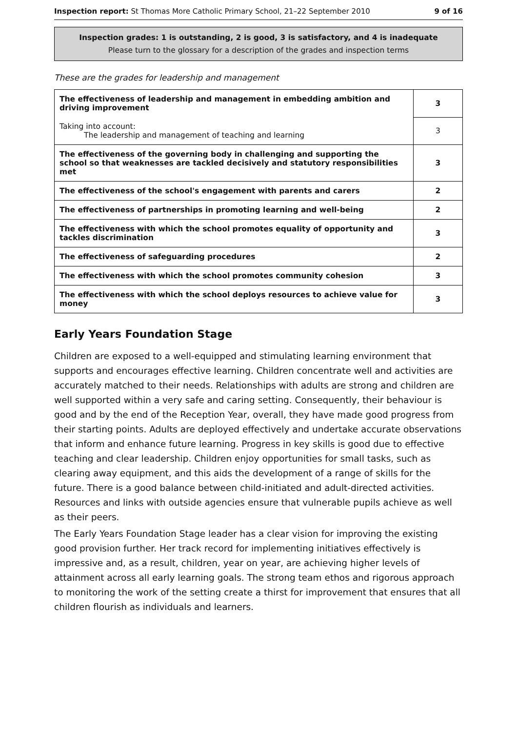Inspection report: St Thomas More Catholic Primary School, 21–22 September 2010 9 of 16
Inspection grades: 1 is outstanding, 2 is good, 3 is satisfactory, and 4 is inadequate
Please turn to the glossary for a description of the grades and inspection terms
These are the grades for leadership and management
| The effectiveness of leadership and management in embedding ambition and driving improvement | 3 |
| Taking into account: The leadership and management of teaching and learning | 3 |
| The effectiveness of the governing body in challenging and supporting the school so that weaknesses are tackled decisively and statutory responsibilities met | 3 |
| The effectiveness of the school's engagement with parents and carers | 2 |
| The effectiveness of partnerships in promoting learning and well-being | 2 |
| The effectiveness with which the school promotes equality of opportunity and tackles discrimination | 3 |
| The effectiveness of safeguarding procedures | 2 |
| The effectiveness with which the school promotes community cohesion | 3 |
| The effectiveness with which the school deploys resources to achieve value for money | 3 |
Early Years Foundation Stage
Children are exposed to a well-equipped and stimulating learning environment that supports and encourages effective learning. Children concentrate well and activities are accurately matched to their needs. Relationships with adults are strong and children are well supported within a very safe and caring setting. Consequently, their behaviour is good and by the end of the Reception Year, overall, they have made good progress from their starting points. Adults are deployed effectively and undertake accurate observations that inform and enhance future learning. Progress in key skills is good due to effective teaching and clear leadership. Children enjoy opportunities for small tasks, such as clearing away equipment, and this aids the development of a range of skills for the future. There is a good balance between child-initiated and adult-directed activities. Resources and links with outside agencies ensure that vulnerable pupils achieve as well as their peers.
The Early Years Foundation Stage leader has a clear vision for improving the existing good provision further. Her track record for implementing initiatives effectively is impressive and, as a result, children, year on year, are achieving higher levels of attainment across all early learning goals. The strong team ethos and rigorous approach to monitoring the work of the setting create a thirst for improvement that ensures that all children flourish as individuals and learners.